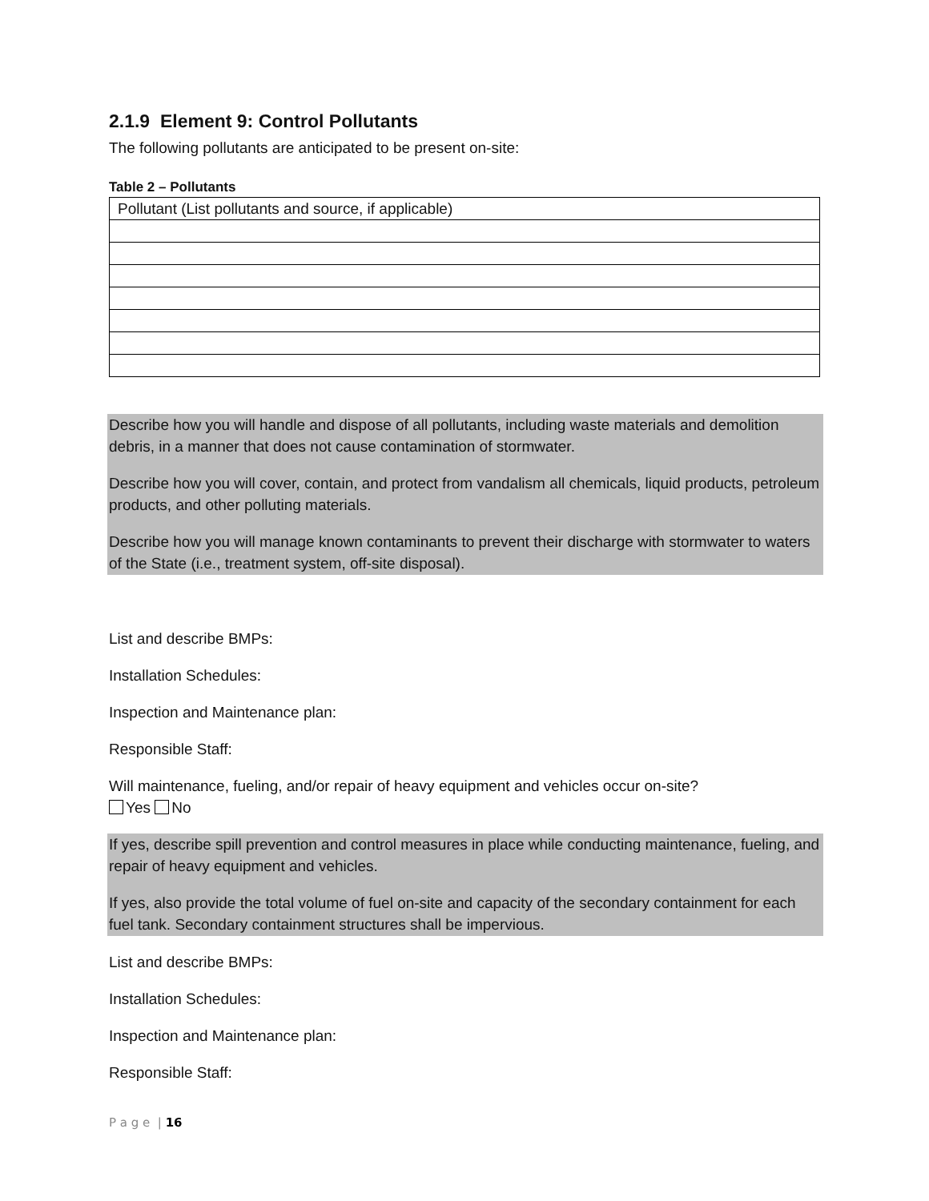2.1.9 Element 9: Control Pollutants
The following pollutants are anticipated to be present on-site:
Table 2 – Pollutants
| Pollutant (List pollutants and source, if applicable) |
| --- |
Describe how you will handle and dispose of all pollutants, including waste materials and demolition debris, in a manner that does not cause contamination of stormwater.
Describe how you will cover, contain, and protect from vandalism all chemicals, liquid products, petroleum products, and other polluting materials.
Describe how you will manage known contaminants to prevent their discharge with stormwater to waters of the State (i.e., treatment system, off-site disposal).
List and describe BMPs:
Installation Schedules:
Inspection and Maintenance plan:
Responsible Staff:
Will maintenance, fueling, and/or repair of heavy equipment and vehicles occur on-site?
Yes No
If yes, describe spill prevention and control measures in place while conducting maintenance, fueling, and repair of heavy equipment and vehicles.
If yes, also provide the total volume of fuel on-site and capacity of the secondary containment for each fuel tank. Secondary containment structures shall be impervious.
List and describe BMPs:
Installation Schedules:
Inspection and Maintenance plan:
Responsible Staff:
P a g e | 16